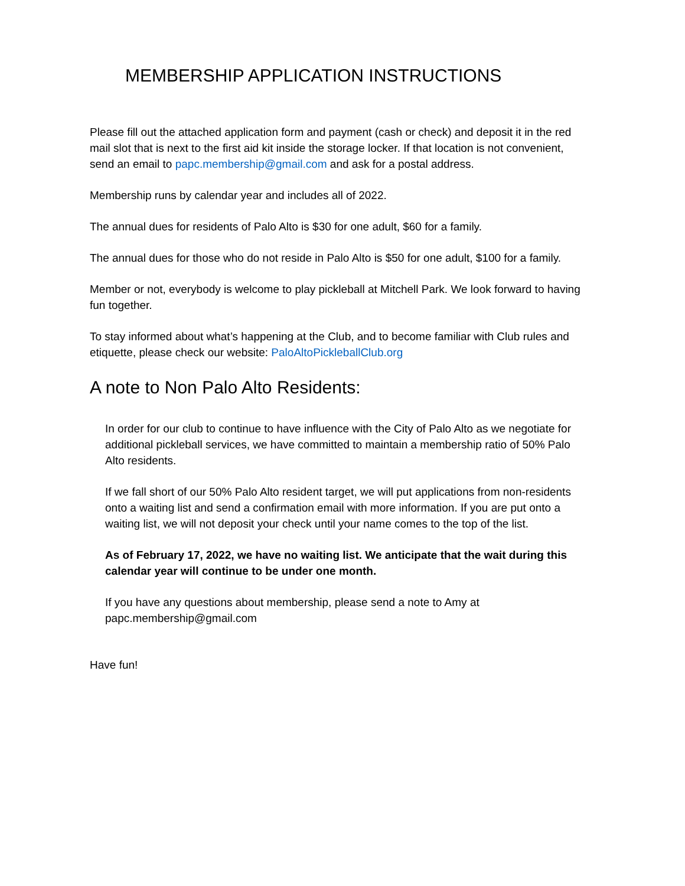MEMBERSHIP APPLICATION INSTRUCTIONS
Please fill out the attached application form and payment (cash or check) and deposit it in the red mail slot that is next to the first aid kit inside the storage locker. If that location is not convenient, send an email to papc.membership@gmail.com and ask for a postal address.
Membership runs by calendar year and includes all of 2022.
The annual dues for residents of Palo Alto is $30 for one adult, $60 for a family.
The annual dues for those who do not reside in Palo Alto is $50 for one adult, $100 for a family.
Member or not, everybody is welcome to play pickleball at Mitchell Park. We look forward to having fun together.
To stay informed about what’s happening at the Club, and to become familiar with Club rules and etiquette, please check our website: PaloAltoPickleballClub.org
A note to Non Palo Alto Residents:
In order for our club to continue to have influence with the City of Palo Alto as we negotiate for additional pickleball services, we have committed to maintain a membership ratio of 50% Palo Alto residents.
If we fall short of our 50% Palo Alto resident target, we will put applications from non-residents onto a waiting list and send a confirmation email with more information. If you are put onto a waiting list, we will not deposit your check until your name comes to the top of the list.
As of February 17, 2022, we have no waiting list. We anticipate that the wait during this calendar year will continue to be under one month.
If you have any questions about membership, please send a note to Amy at papc.membership@gmail.com
Have fun!